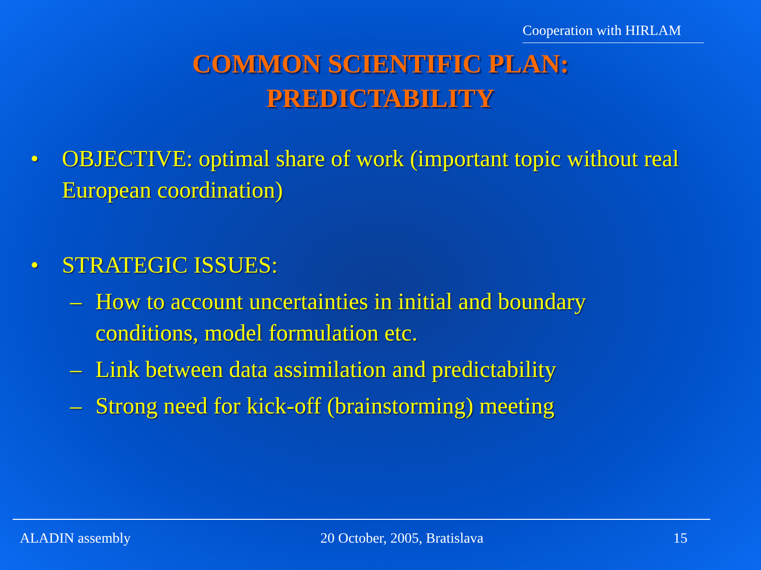Cooperation with HIRLAM
COMMON SCIENTIFIC PLAN:
PREDICTABILITY
• OBJECTIVE: optimal share of work (important topic without real European coordination)
• STRATEGIC ISSUES:
– How to account uncertainties in initial and boundary conditions, model formulation etc.
– Link between data assimilation and predictability
– Strong need for kick-off (brainstorming) meeting
ALADIN assembly 20 October, 2005, Bratislava 15